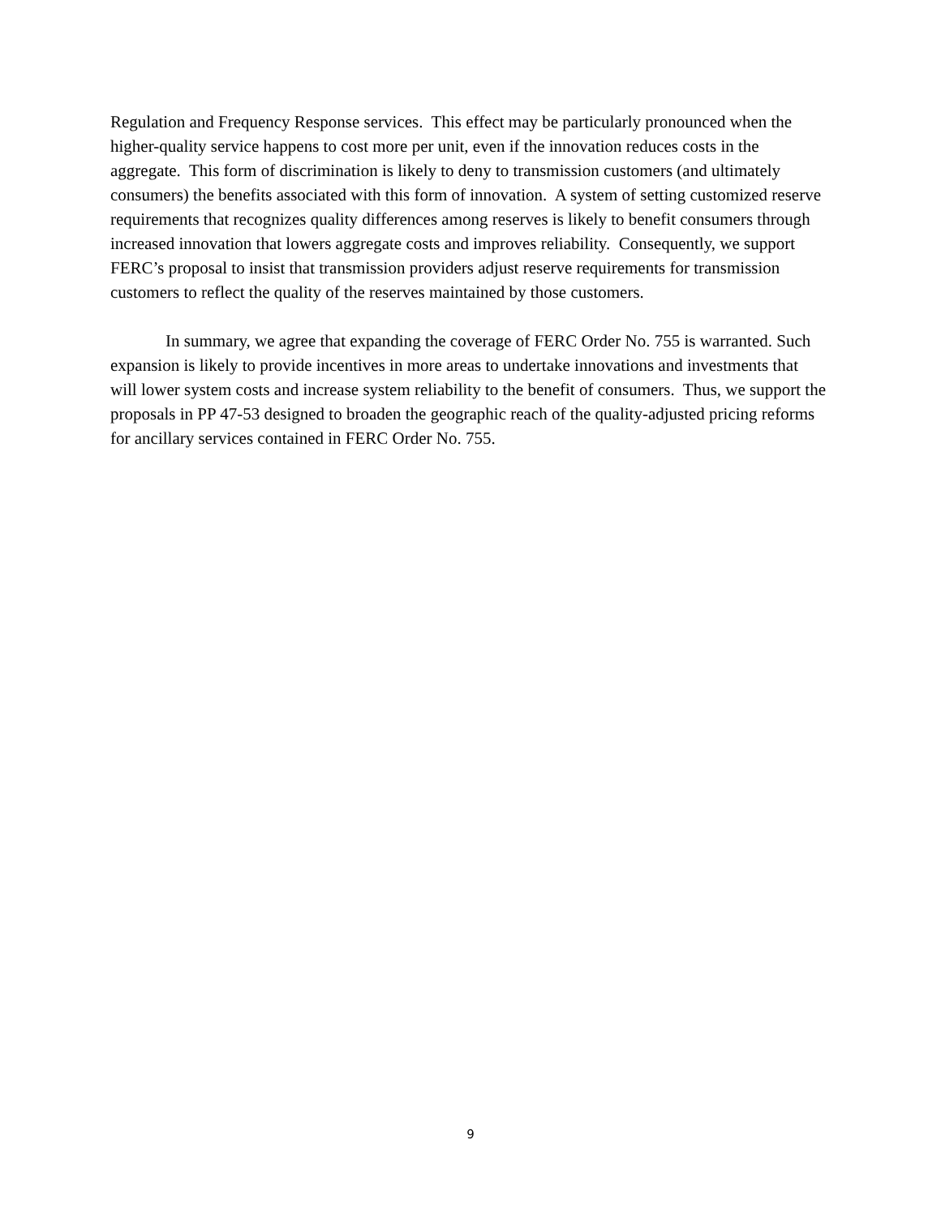Regulation and Frequency Response services. This effect may be particularly pronounced when the higher-quality service happens to cost more per unit, even if the innovation reduces costs in the aggregate. This form of discrimination is likely to deny to transmission customers (and ultimately consumers) the benefits associated with this form of innovation. A system of setting customized reserve requirements that recognizes quality differences among reserves is likely to benefit consumers through increased innovation that lowers aggregate costs and improves reliability. Consequently, we support FERC’s proposal to insist that transmission providers adjust reserve requirements for transmission customers to reflect the quality of the reserves maintained by those customers.
In summary, we agree that expanding the coverage of FERC Order No. 755 is warranted. Such expansion is likely to provide incentives in more areas to undertake innovations and investments that will lower system costs and increase system reliability to the benefit of consumers. Thus, we support the proposals in PP 47-53 designed to broaden the geographic reach of the quality-adjusted pricing reforms for ancillary services contained in FERC Order No. 755.
9